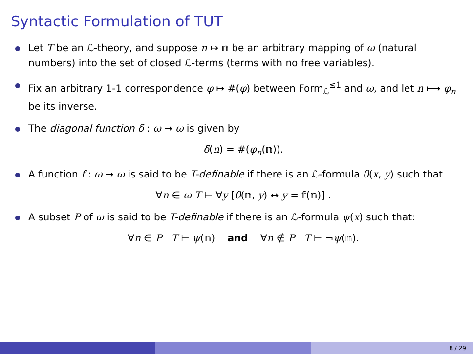Syntactic Formulation of TUT
Let T be an ℒ-theory, and suppose n ↦ 𝕟 be an arbitrary mapping of ω (natural numbers) into the set of closed ℒ-terms (terms with no free variables).
Fix an arbitrary 1-1 correspondence φ ↦ #(φ) between Form<sub>ℒ</sub><sup>≤1</sup> and ω, and let n ⟼ φ<sub>n</sub> be its inverse.
The diagonal function δ : ω → ω is given by
δ(n) = #(φ<sub>n</sub>(𝕟)).
A function f : ω → ω is said to be T-definable if there is an ℒ-formula θ(x, y) such that
∀n ∈ ω T ⊢ ∀y [θ(𝕟, y) ↔ y = 𝕗(𝕟)] .
A subset P of ω is said to be T-definable if there is an ℒ-formula ψ(x) such that:
∀n ∈ P T ⊢ ψ(𝕟) and ∀n ∉ P T ⊢ ¬ψ(𝕟).
8 / 29